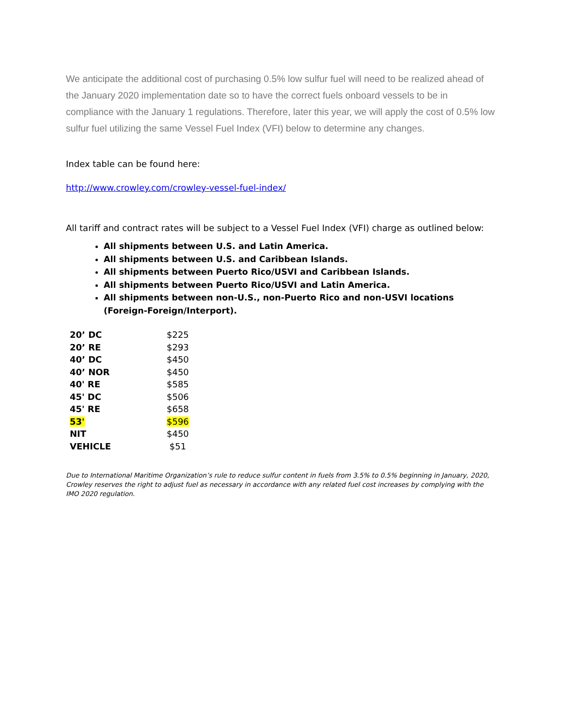We anticipate the additional cost of purchasing 0.5% low sulfur fuel will need to be realized ahead of the January 2020 implementation date so to have the correct fuels onboard vessels to be in compliance with the January 1 regulations. Therefore, later this year, we will apply the cost of 0.5% low sulfur fuel utilizing the same Vessel Fuel Index (VFI) below to determine any changes.
Index table can be found here:
http://www.crowley.com/crowley-vessel-fuel-index/
All tariff and contract rates will be subject to a Vessel Fuel Index (VFI) charge as outlined below:
All shipments between U.S. and Latin America.
All shipments between U.S. and Caribbean Islands.
All shipments between Puerto Rico/USVI and Caribbean Islands.
All shipments between Puerto Rico/USVI and Latin America.
All shipments between non-U.S., non-Puerto Rico and non-USVI locations (Foreign-Foreign/Interport).
| 20’ DC | $225 |
| 20’ RE | $293 |
| 40’ DC | $450 |
| 40’ NOR | $450 |
| 40' RE | $585 |
| 45' DC | $506 |
| 45' RE | $658 |
| 53' | $596 |
| NIT | $450 |
| VEHICLE | $51 |
Due to International Maritime Organization’s rule to reduce sulfur content in fuels from 3.5% to 0.5% beginning in January, 2020, Crowley reserves the right to adjust fuel as necessary in accordance with any related fuel cost increases by complying with the IMO 2020 regulation.